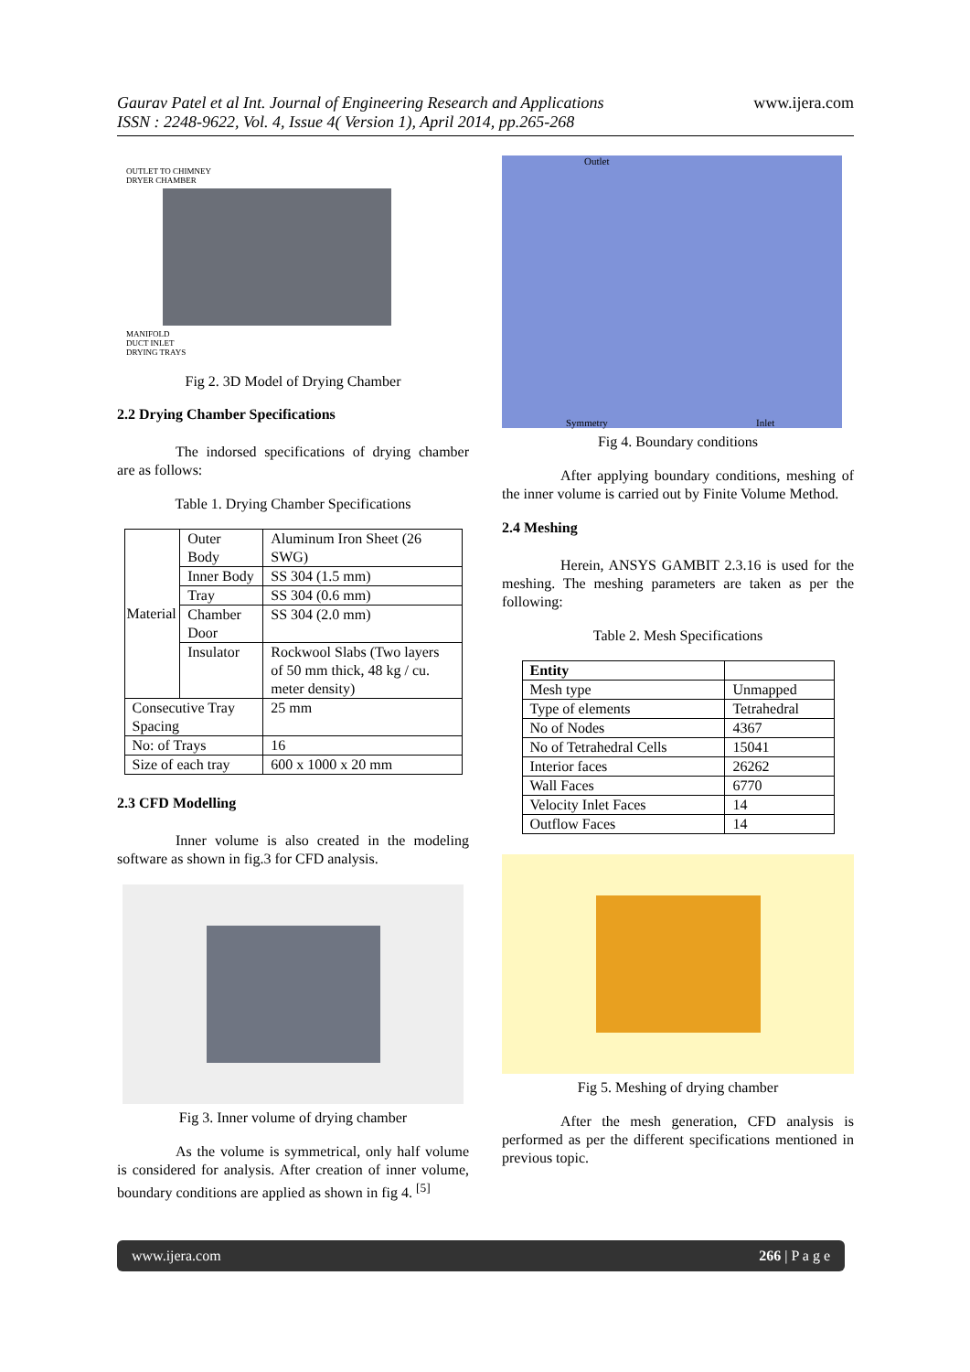Gaurav Patel et al Int. Journal of Engineering Research and Applications
ISSN : 2248-9622, Vol. 4, Issue 4( Version 1), April 2014, pp.265-268
www.ijera.com
OUTLET TO CHIMNEY
DRYER CHAMBER
MANIFOLD
DUCT INLET
DRYING TRAYS
Fig 2. 3D Model of Drying Chamber
2.2 Drying Chamber Specifications
The indorsed specifications of drying chamber are as follows:
Table 1. Drying Chamber Specifications
| Material | Outer Body | Aluminum Iron Sheet (26 SWG) |
| | Inner Body | SS 304 (1.5 mm) |
| | Tray | SS 304 (0.6 mm) |
| | Chamber Door | SS 304 (2.0 mm) |
| | Insulator | Rockwool Slabs (Two layers of 50 mm thick, 48 kg / cu. meter density) |
| Consecutive Tray Spacing | | 25 mm |
| No: of Trays | | 16 |
| Size of each tray | | 600 x 1000 x 20 mm |
2.3 CFD Modelling
Inner volume is also created in the modeling software as shown in fig.3 for CFD analysis.
Fig 3. Inner volume of drying chamber
As the volume is symmetrical, only half volume is considered for analysis. After creation of inner volume, boundary conditions are applied as shown in fig 4. <sup>[5]</sup>
Outlet
Symmetry Inlet
Fig 4. Boundary conditions
After applying boundary conditions, meshing of the inner volume is carried out by Finite Volume Method.
2.4 Meshing
Herein, ANSYS GAMBIT 2.3.16 is used for the meshing. The meshing parameters are taken as per the following:
Table 2. Mesh Specifications
| Entity | |
| --- | --- |
| Mesh type | Unmapped |
| Type of elements | Tetrahedral |
| No of Nodes | 4367 |
| No of Tetrahedral Cells | 15041 |
| Interior faces | 26262 |
| Wall Faces | 6770 |
| Velocity Inlet Faces | 14 |
| Outflow Faces | 14 |
Fig 5. Meshing of drying chamber
After the mesh generation, CFD analysis is performed as per the different specifications mentioned in previous topic.
www.ijera.com 266 | P a g e